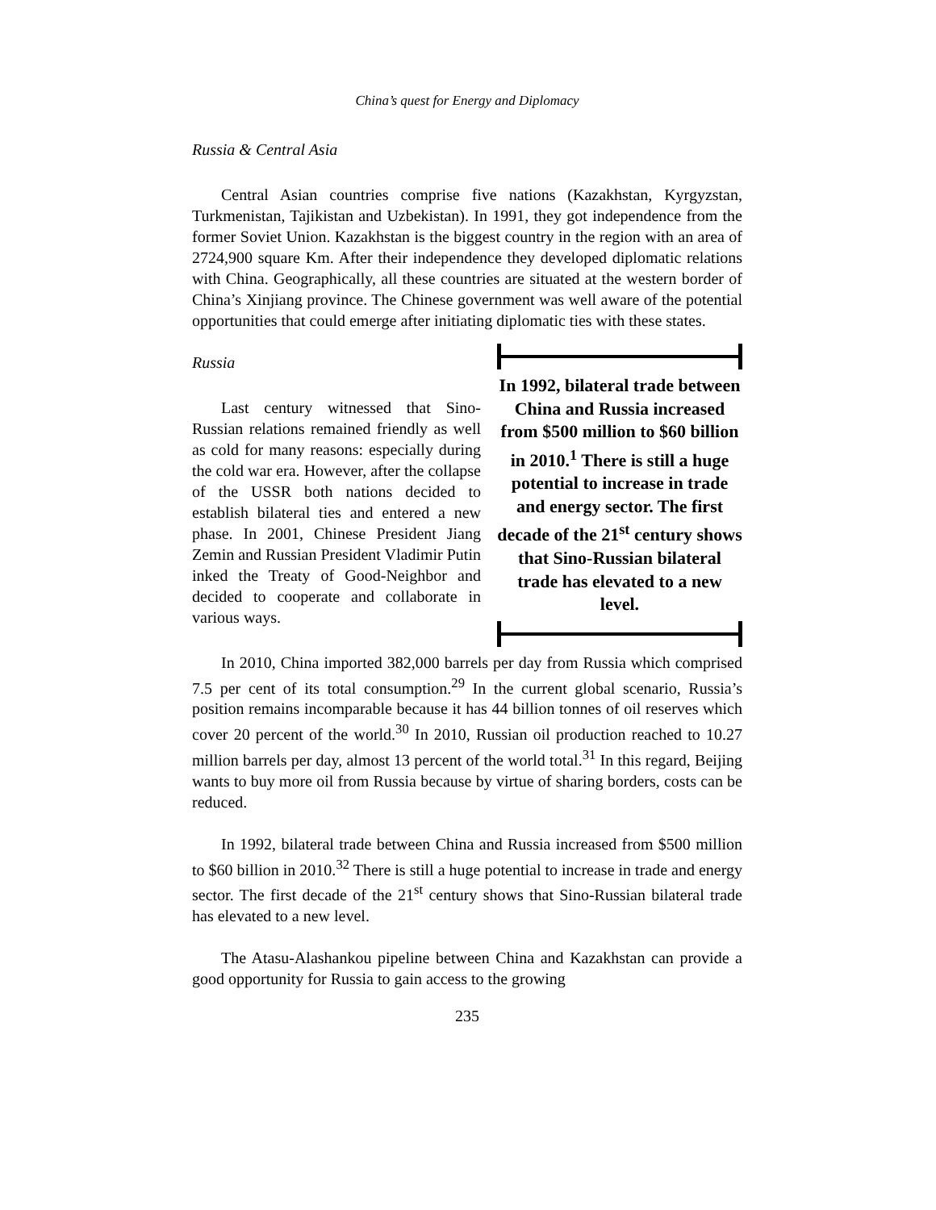China’s quest for Energy and Diplomacy
Russia & Central Asia
Central Asian countries comprise five nations (Kazakhstan, Kyrgyzstan, Turkmenistan, Tajikistan and Uzbekistan). In 1991, they got independence from the former Soviet Union. Kazakhstan is the biggest country in the region with an area of 2724,900 square Km. After their independence they developed diplomatic relations with China. Geographically, all these countries are situated at the western border of China’s Xinjiang province. The Chinese government was well aware of the potential opportunities that could emerge after initiating diplomatic ties with these states.
Russia
Last century witnessed that Sino-Russian relations remained friendly as well as cold for many reasons: especially during the cold war era. However, after the collapse of the USSR both nations decided to establish bilateral ties and entered a new phase. In 2001, Chinese President Jiang Zemin and Russian President Vladimir Putin inked the Treaty of Good-Neighbor and decided to cooperate and collaborate in various ways.
In 1992, bilateral trade between China and Russia increased from $500 million to $60 billion in 2010.<sup>1</sup> There is still a huge potential to increase in trade and energy sector. The first decade of the 21<sup>st</sup> century shows that Sino-Russian bilateral trade has elevated to a new level.
In 2010, China imported 382,000 barrels per day from Russia which comprised 7.5 per cent of its total consumption.<sup>29</sup> In the current global scenario, Russia’s position remains incomparable because it has 44 billion tonnes of oil reserves which cover 20 percent of the world.<sup>30</sup> In 2010, Russian oil production reached to 10.27 million barrels per day, almost 13 percent of the world total.<sup>31</sup> In this regard, Beijing wants to buy more oil from Russia because by virtue of sharing borders, costs can be reduced.
In 1992, bilateral trade between China and Russia increased from $500 million to $60 billion in 2010.<sup>32</sup> There is still a huge potential to increase in trade and energy sector. The first decade of the 21<sup>st</sup> century shows that Sino-Russian bilateral trade has elevated to a new level.
The Atasu-Alashankou pipeline between China and Kazakhstan can provide a good opportunity for Russia to gain access to the growing
235